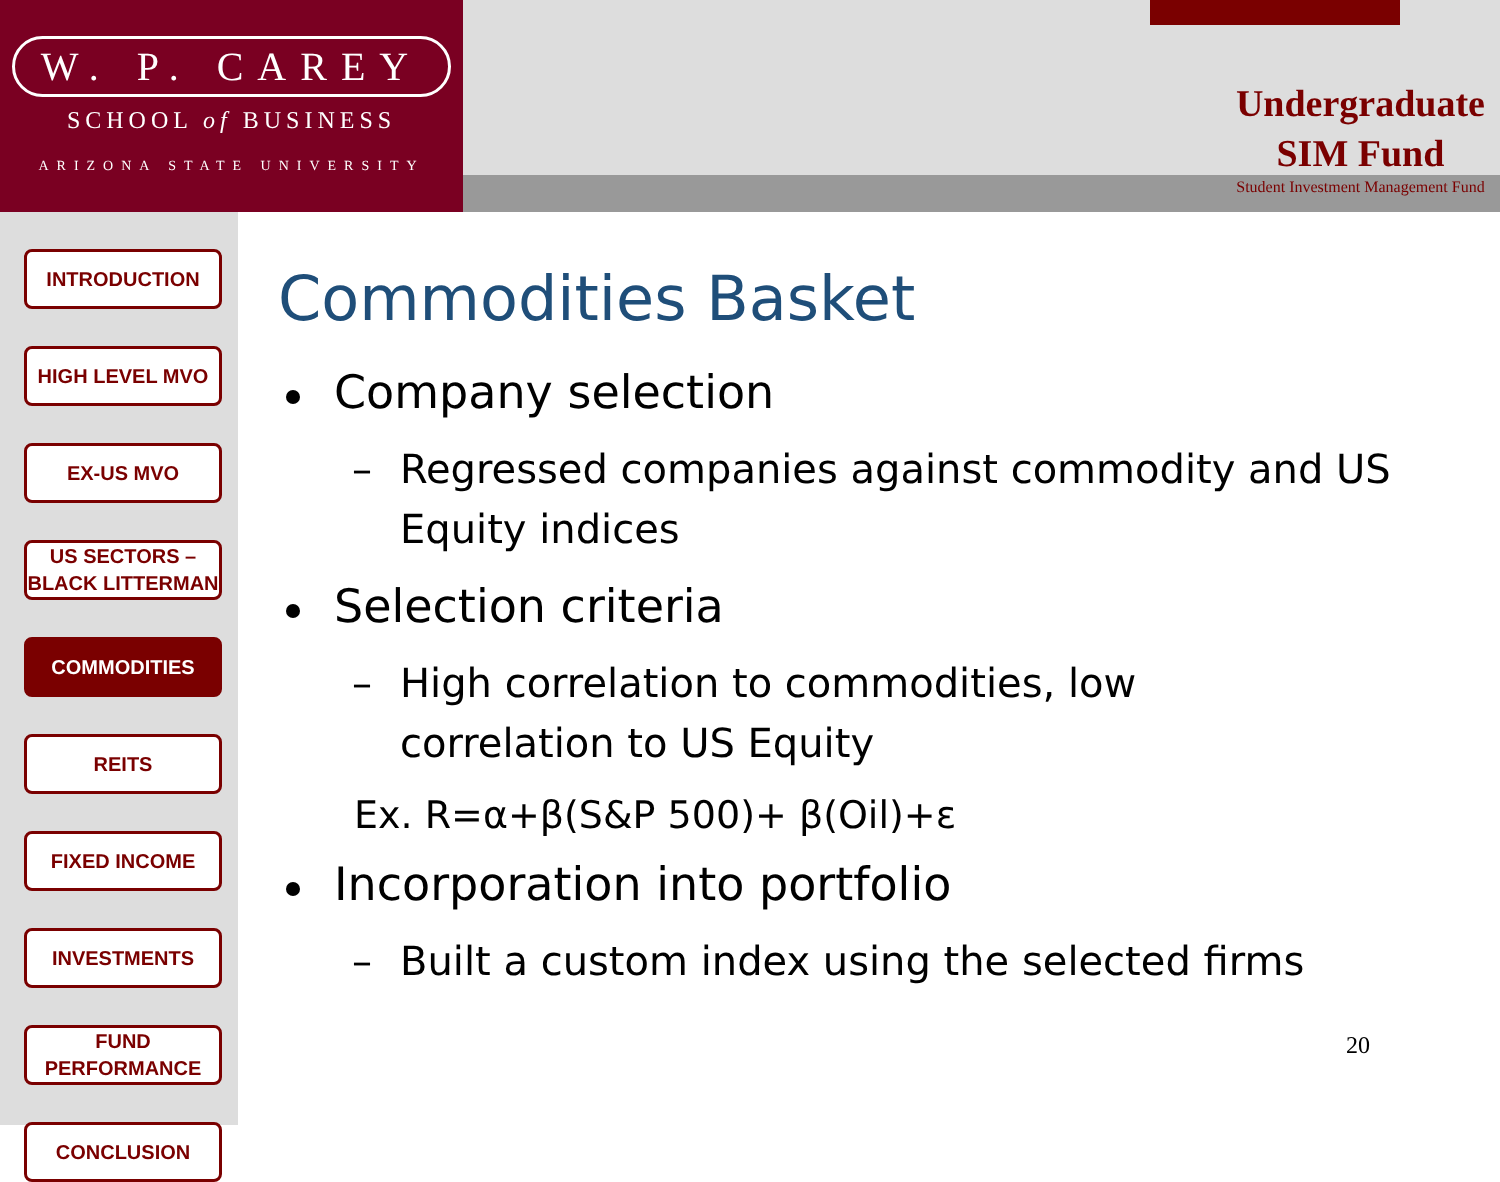W. P. CAREY
SCHOOL of BUSINESS
ARIZONA STATE UNIVERSITY
Undergraduate
SIM Fund
Student Investment Management Fund
INTRODUCTION
HIGH LEVEL MVO
EX-US MVO
US SECTORS –
BLACK LITTERMAN
COMMODITIES
REITS
FIXED INCOME
INVESTMENTS
FUND
PERFORMANCE
CONCLUSION
Commodities Basket
Company selection
– Regressed companies against commodity and US Equity indices
Selection criteria
– High correlation to commodities, low
correlation to US Equity
Ex. R=α+β(S&P 500)+ β(Oil)+ε
Incorporation into portfolio
– Built a custom index using the selected firms
20